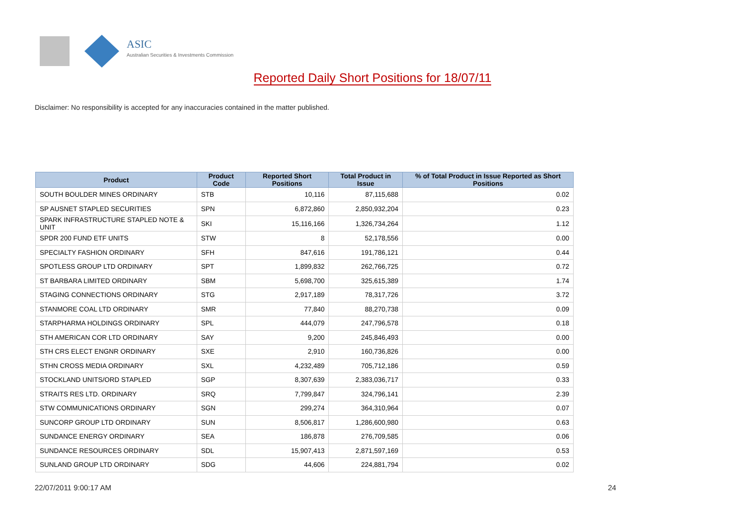ASIC
Australian Securities & Investments Commission
Reported Daily Short Positions for 18/07/11
Disclaimer: No responsibility is accepted for any inaccuracies contained in the matter published.
| Product | Product Code | Reported Short Positions | Total Product in Issue | % of Total Product in Issue Reported as Short Positions |
| --- | --- | --- | --- | --- |
| SOUTH BOULDER MINES ORDINARY | STB | 10,116 | 87,115,688 | 0.02 |
| SP AUSNET STAPLED SECURITIES | SPN | 6,872,860 | 2,850,932,204 | 0.23 |
| SPARK INFRASTRUCTURE STAPLED NOTE & UNIT | SKI | 15,116,166 | 1,326,734,264 | 1.12 |
| SPDR 200 FUND ETF UNITS | STW | 8 | 52,178,556 | 0.00 |
| SPECIALTY FASHION ORDINARY | SFH | 847,616 | 191,786,121 | 0.44 |
| SPOTLESS GROUP LTD ORDINARY | SPT | 1,899,832 | 262,766,725 | 0.72 |
| ST BARBARA LIMITED ORDINARY | SBM | 5,698,700 | 325,615,389 | 1.74 |
| STAGING CONNECTIONS ORDINARY | STG | 2,917,189 | 78,317,726 | 3.72 |
| STANMORE COAL LTD ORDINARY | SMR | 77,840 | 88,270,738 | 0.09 |
| STARPHARMA HOLDINGS ORDINARY | SPL | 444,079 | 247,796,578 | 0.18 |
| STH AMERICAN COR LTD ORDINARY | SAY | 9,200 | 245,846,493 | 0.00 |
| STH CRS ELECT ENGNR ORDINARY | SXE | 2,910 | 160,736,826 | 0.00 |
| STHN CROSS MEDIA ORDINARY | SXL | 4,232,489 | 705,712,186 | 0.59 |
| STOCKLAND UNITS/ORD STAPLED | SGP | 8,307,639 | 2,383,036,717 | 0.33 |
| STRAITS RES LTD. ORDINARY | SRQ | 7,799,847 | 324,796,141 | 2.39 |
| STW COMMUNICATIONS ORDINARY | SGN | 299,274 | 364,310,964 | 0.07 |
| SUNCORP GROUP LTD ORDINARY | SUN | 8,506,817 | 1,286,600,980 | 0.63 |
| SUNDANCE ENERGY ORDINARY | SEA | 186,878 | 276,709,585 | 0.06 |
| SUNDANCE RESOURCES ORDINARY | SDL | 15,907,413 | 2,871,597,169 | 0.53 |
| SUNLAND GROUP LTD ORDINARY | SDG | 44,606 | 224,881,794 | 0.02 |
22/07/2011 9:00:17 AM 24